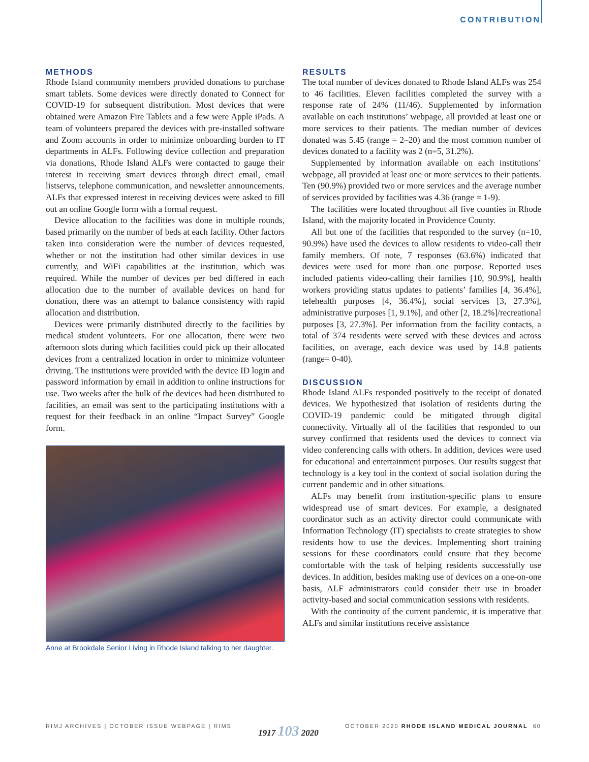CONTRIBUTION
METHODS
Rhode Island community members provided donations to purchase smart tablets. Some devices were directly donated to Connect for COVID-19 for subsequent distribution. Most devices that were obtained were Amazon Fire Tablets and a few were Apple iPads. A team of volunteers prepared the devices with pre-installed software and Zoom accounts in order to minimize onboarding burden to IT departments in ALFs. Following device collection and preparation via donations, Rhode Island ALFs were contacted to gauge their interest in receiving smart devices through direct email, email listservs, telephone communication, and newsletter announcements. ALFs that expressed interest in receiving devices were asked to fill out an online Google form with a formal request.
Device allocation to the facilities was done in multiple rounds, based primarily on the number of beds at each facility. Other factors taken into consideration were the number of devices requested, whether or not the institution had other similar devices in use currently, and WiFi capabilities at the institution, which was required. While the number of devices per bed differed in each allocation due to the number of available devices on hand for donation, there was an attempt to balance consistency with rapid allocation and distribution.
Devices were primarily distributed directly to the facilities by medical student volunteers. For one allocation, there were two afternoon slots during which facilities could pick up their allocated devices from a centralized location in order to minimize volunteer driving. The institutions were provided with the device ID login and password information by email in addition to online instructions for use. Two weeks after the bulk of the devices had been distributed to facilities, an email was sent to the participating institutions with a request for their feedback in an online “Impact Survey” Google form.
Anne at Brookdale Senior Living in Rhode Island talking to her daughter.
RESULTS
The total number of devices donated to Rhode Island ALFs was 254 to 46 facilities. Eleven facilities completed the survey with a response rate of 24% (11/46). Supplemented by information available on each institutions’ webpage, all provided at least one or more services to their patients. The median number of devices donated was 5.45 (range = 2–20) and the most common number of devices donated to a facility was 2 (n=5, 31.2%).
Supplemented by information available on each institutions’ webpage, all provided at least one or more services to their patients. Ten (90.9%) provided two or more services and the average number of services provided by facilities was 4.36 (range = 1-9).
The facilities were located throughout all five counties in Rhode Island, with the majority located in Providence County.
All but one of the facilities that responded to the survey (n=10, 90.9%) have used the devices to allow residents to video-call their family members. Of note, 7 responses (63.6%) indicated that devices were used for more than one purpose. Reported uses included patients video-calling their families [10, 90.9%], health workers providing status updates to patients’ families [4, 36.4%], telehealth purposes [4, 36.4%], social services [3, 27.3%], administrative purposes [1, 9.1%], and other [2, 18.2%]/recreational purposes [3, 27.3%]. Per information from the facility contacts, a total of 374 residents were served with these devices and across facilities, on average, each device was used by 14.8 patients (range= 0-40).
DISCUSSION
Rhode Island ALFs responded positively to the receipt of donated devices. We hypothesized that isolation of residents during the COVID-19 pandemic could be mitigated through digital connectivity. Virtually all of the facilities that responded to our survey confirmed that residents used the devices to connect via video conferencing calls with others. In addition, devices were used for educational and entertainment purposes. Our results suggest that technology is a key tool in the context of social isolation during the current pandemic and in other situations.
ALFs may benefit from institution-specific plans to ensure widespread use of smart devices. For example, a designated coordinator such as an activity director could communicate with Information Technology (IT) specialists to create strategies to show residents how to use the devices. Implementing short training sessions for these coordinators could ensure that they become comfortable with the task of helping residents successfully use devices. In addition, besides making use of devices on a one-on-one basis, ALF administrators could consider their use in broader activity-based and social communication sessions with residents.
With the continuity of the current pandemic, it is imperative that ALFs and similar institutions receive assistance
RIMJ ARCHIVES | OCTOBER ISSUE WEBPAGE | RIMS 1917 103 2020 OCTOBER 2020 RHODE ISLAND MEDICAL JOURNAL 60